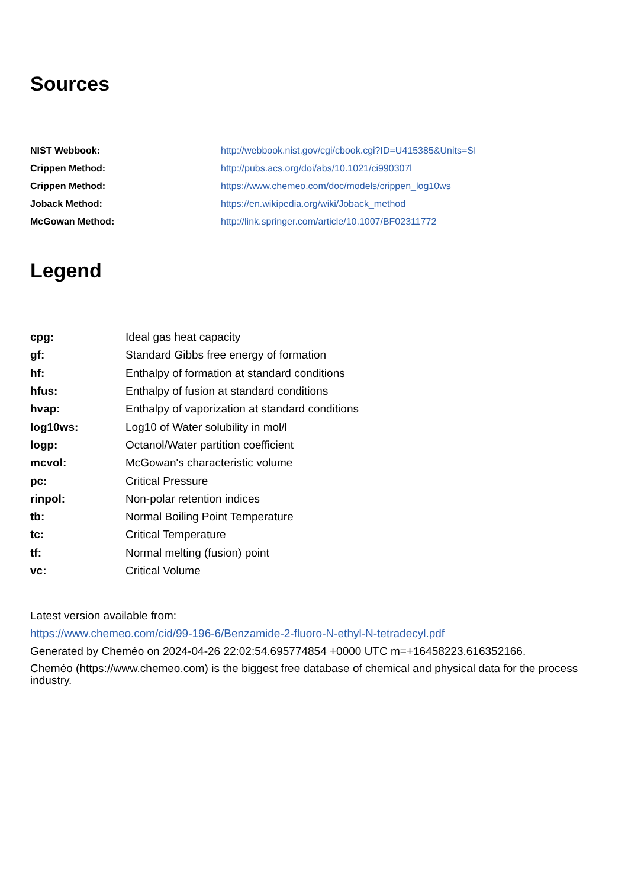Sources
| NIST Webbook: | http://webbook.nist.gov/cgi/cbook.cgi?ID=U415385&Units=SI |
| Crippen Method: | http://pubs.acs.org/doi/abs/10.1021/ci990307l |
| Crippen Method: | https://www.chemeo.com/doc/models/crippen_log10ws |
| Joback Method: | https://en.wikipedia.org/wiki/Joback_method |
| McGowan Method: | http://link.springer.com/article/10.1007/BF02311772 |
Legend
| cpg: | Ideal gas heat capacity |
| gf: | Standard Gibbs free energy of formation |
| hf: | Enthalpy of formation at standard conditions |
| hfus: | Enthalpy of fusion at standard conditions |
| hvap: | Enthalpy of vaporization at standard conditions |
| log10ws: | Log10 of Water solubility in mol/l |
| logp: | Octanol/Water partition coefficient |
| mcvol: | McGowan's characteristic volume |
| pc: | Critical Pressure |
| rinpol: | Non-polar retention indices |
| tb: | Normal Boiling Point Temperature |
| tc: | Critical Temperature |
| tf: | Normal melting (fusion) point |
| vc: | Critical Volume |
Latest version available from:
https://www.chemeo.com/cid/99-196-6/Benzamide-2-fluoro-N-ethyl-N-tetradecyl.pdf
Generated by Cheméo on 2024-04-26 22:02:54.695774854 +0000 UTC m=+16458223.616352166.
Cheméo (https://www.chemeo.com) is the biggest free database of chemical and physical data for the process industry.